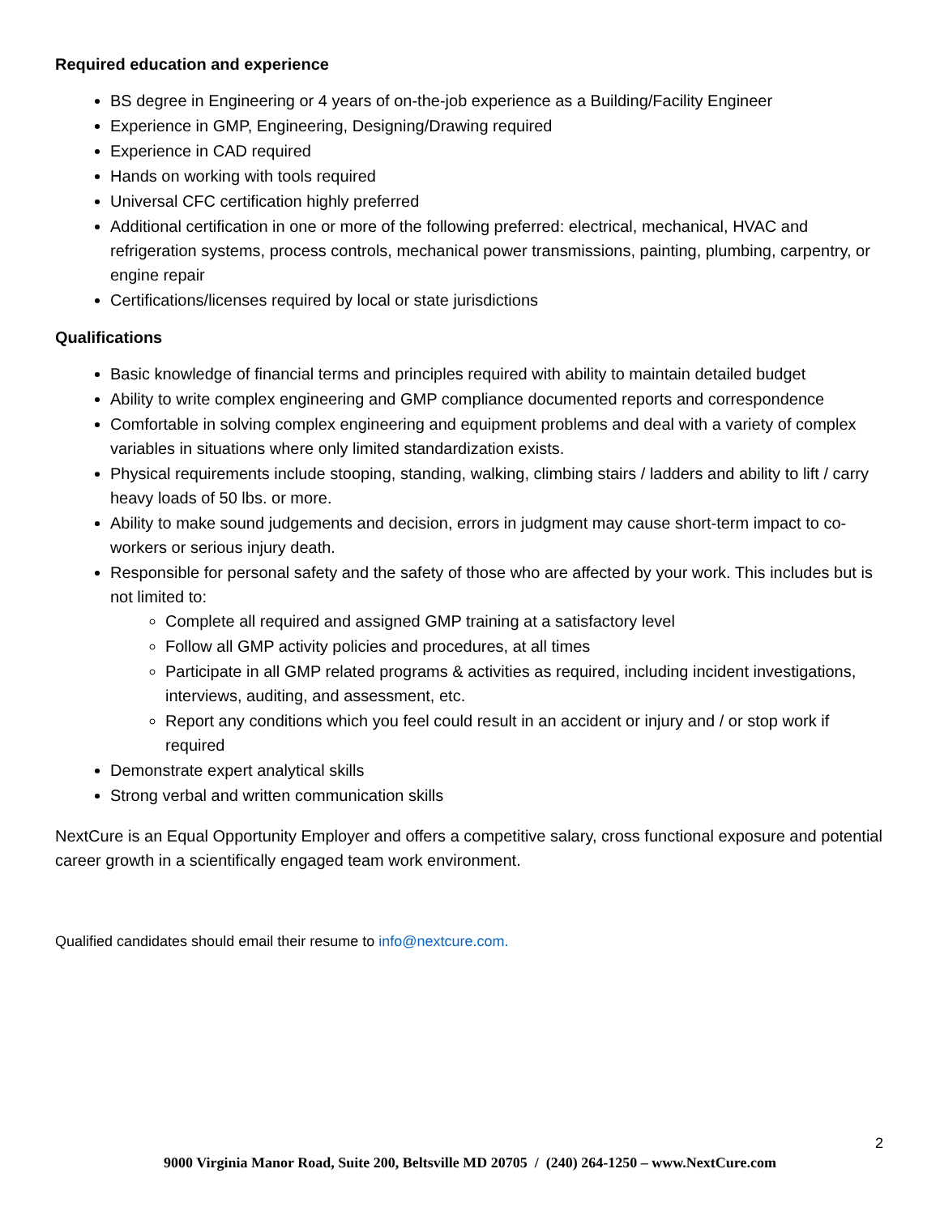Required education and experience
BS degree in Engineering or 4 years of on-the-job experience as a Building/Facility Engineer
Experience in GMP, Engineering, Designing/Drawing required
Experience in CAD required
Hands on working with tools required
Universal CFC certification highly preferred
Additional certification in one or more of the following preferred: electrical, mechanical, HVAC and refrigeration systems, process controls, mechanical power transmissions, painting, plumbing, carpentry, or engine repair
Certifications/licenses required by local or state jurisdictions
Qualifications
Basic knowledge of financial terms and principles required with ability to maintain detailed budget
Ability to write complex engineering and GMP compliance documented reports and correspondence
Comfortable in solving complex engineering and equipment problems and deal with a variety of complex variables in situations where only limited standardization exists.
Physical requirements include stooping, standing, walking, climbing stairs / ladders and ability to lift / carry heavy loads of 50 lbs. or more.
Ability to make sound judgements and decision, errors in judgment may cause short-term impact to co-workers or serious injury death.
Responsible for personal safety and the safety of those who are affected by your work. This includes but is not limited to:
Complete all required and assigned GMP training at a satisfactory level
Follow all GMP activity policies and procedures, at all times
Participate in all GMP related programs & activities as required, including incident investigations, interviews, auditing, and assessment, etc.
Report any conditions which you feel could result in an accident or injury and / or stop work if required
Demonstrate expert analytical skills
Strong verbal and written communication skills
NextCure is an Equal Opportunity Employer and offers a competitive salary, cross functional exposure and potential career growth in a scientifically engaged team work environment.
Qualified candidates should email their resume to info@nextcure.com.
2
9000 Virginia Manor Road, Suite 200, Beltsville MD 20705 / (240) 264-1250 – www.NextCure.com